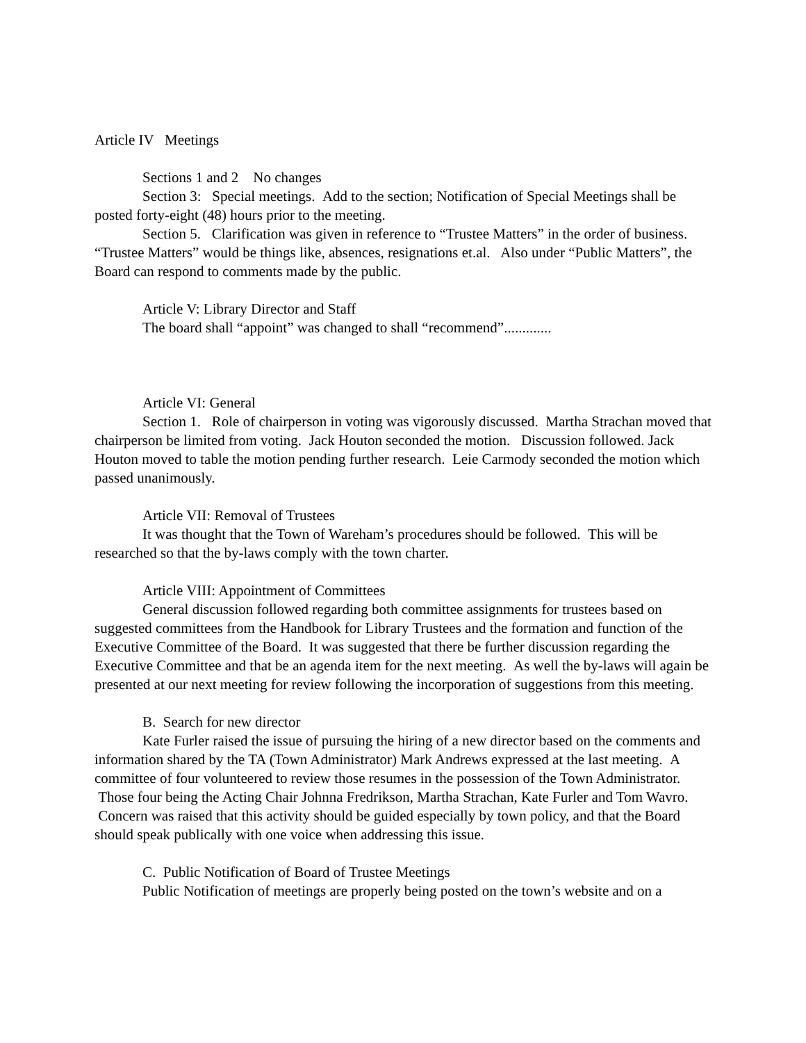Article IV Meetings
Sections 1 and 2 No changes
Section 3: Special meetings. Add to the section; Notification of Special Meetings shall be posted forty-eight (48) hours prior to the meeting.
Section 5. Clarification was given in reference to “Trustee Matters” in the order of business. “Trustee Matters” would be things like, absences, resignations et.al. Also under “Public Matters”, the Board can respond to comments made by the public.
Article V: Library Director and Staff
The board shall “appoint” was changed to shall “recommend”.............
Article VI: General
Section 1. Role of chairperson in voting was vigorously discussed. Martha Strachan moved that chairperson be limited from voting. Jack Houton seconded the motion. Discussion followed. Jack Houton moved to table the motion pending further research. Leie Carmody seconded the motion which passed unanimously.
Article VII: Removal of Trustees
It was thought that the Town of Wareham’s procedures should be followed. This will be researched so that the by-laws comply with the town charter.
Article VIII: Appointment of Committees
General discussion followed regarding both committee assignments for trustees based on suggested committees from the Handbook for Library Trustees and the formation and function of the Executive Committee of the Board. It was suggested that there be further discussion regarding the Executive Committee and that be an agenda item for the next meeting. As well the by-laws will again be presented at our next meeting for review following the incorporation of suggestions from this meeting.
B. Search for new director
Kate Furler raised the issue of pursuing the hiring of a new director based on the comments and information shared by the TA (Town Administrator) Mark Andrews expressed at the last meeting. A committee of four volunteered to review those resumes in the possession of the Town Administrator. Those four being the Acting Chair Johnna Fredrikson, Martha Strachan, Kate Furler and Tom Wavro. Concern was raised that this activity should be guided especially by town policy, and that the Board should speak publically with one voice when addressing this issue.
C. Public Notification of Board of Trustee Meetings
Public Notification of meetings are properly being posted on the town’s website and on a